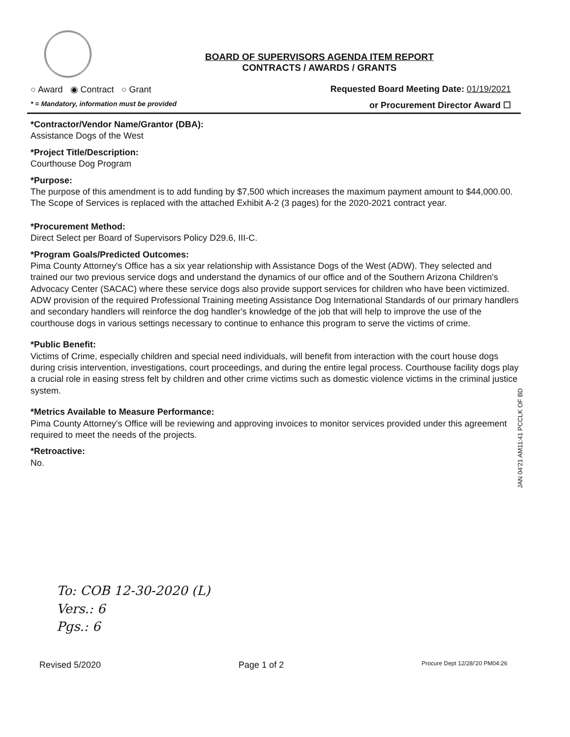BOARD OF SUPERVISORS AGENDA ITEM REPORT
CONTRACTS / AWARDS / GRANTS
○ Award ◉ Contract ○ Grant Requested Board Meeting Date: 01/19/2021
* = Mandatory, information must be provided or Procurement Director Award ☐
*Contractor/Vendor Name/Grantor (DBA):
Assistance Dogs of the West
*Project Title/Description:
Courthouse Dog Program
*Purpose:
The purpose of this amendment is to add funding by $7,500 which increases the maximum payment amount to $44,000.00. The Scope of Services is replaced with the attached Exhibit A-2 (3 pages) for the 2020-2021 contract year.
*Procurement Method:
Direct Select per Board of Supervisors Policy D29.6, III-C.
*Program Goals/Predicted Outcomes:
Pima County Attorney's Office has a six year relationship with Assistance Dogs of the West (ADW). They selected and trained our two previous service dogs and understand the dynamics of our office and of the Southern Arizona Children's Advocacy Center (SACAC) where these service dogs also provide support services for children who have been victimized. ADW provision of the required Professional Training meeting Assistance Dog International Standards of our primary handlers and secondary handlers will reinforce the dog handler's knowledge of the job that will help to improve the use of the courthouse dogs in various settings necessary to continue to enhance this program to serve the victims of crime.
*Public Benefit:
Victims of Crime, especially children and special need individuals, will benefit from interaction with the court house dogs during crisis intervention, investigations, court proceedings, and during the entire legal process. Courthouse facility dogs play a crucial role in easing stress felt by children and other crime victims such as domestic violence victims in the criminal justice system.
*Metrics Available to Measure Performance:
Pima County Attorney's Office will be reviewing and approving invoices to monitor services provided under this agreement required to meet the needs of the projects.
*Retroactive:
No.
To: COB 12-30-2020 (L)
Vers.: 6
Pgs.: 6
Revised 5/2020 Page 1 of 2 Procure Dept 12/28/'20 PM04:26
JAN 04'21 AM11:41 PCCLK OF BD